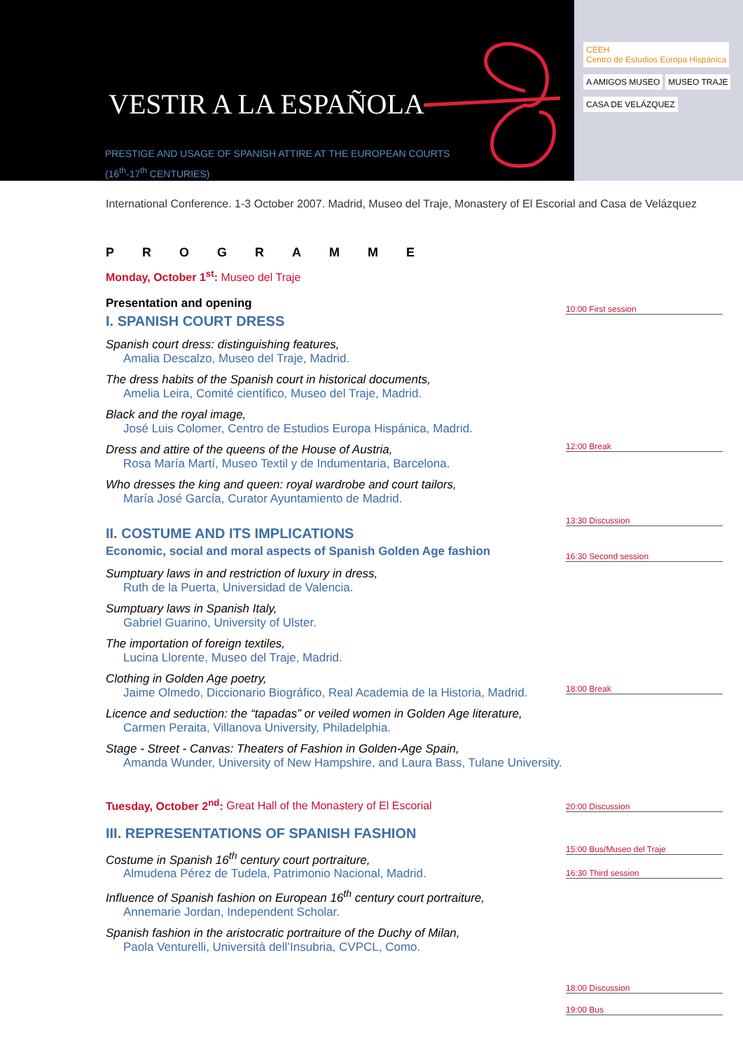VESTIR A LA ESPAÑOLA
PRESTIGE AND USAGE OF SPANISH ATTIRE AT THE EUROPEAN COURTS
(16<sup>th</sup>-17<sup>th</sup> CENTURIES)
CEEH
Centro de Estudios Europa Hispánica
A AMIGOS MUSEO MUSEO TRAJE
CASA DE VELÁZQUEZ
International Conference. 1-3 October 2007. Madrid, Museo del Traje, Monastery of El Escorial and Casa de Velázquez
PROGRAMME
Monday, October 1<sup>st</sup>: Museo del Traje
Presentation and opening
I. SPANISH COURT DRESS
Spanish court dress: distinguishing features,
Amalia Descalzo, Museo del Traje, Madrid.
The dress habits of the Spanish court in historical documents,
Amelia Leira, Comité científico, Museo del Traje, Madrid.
Black and the royal image,
José Luis Colomer, Centro de Estudios Europa Hispánica, Madrid.
Dress and attire of the queens of the House of Austria,
Rosa María Martí, Museo Textil y de Indumentaria, Barcelona.
Who dresses the king and queen: royal wardrobe and court tailors,
María José García, Curator Ayuntamiento de Madrid.
II. COSTUME AND ITS IMPLICATIONS
Economic, social and moral aspects of Spanish Golden Age fashion
Sumptuary laws in and restriction of luxury in dress,
Ruth de la Puerta, Universidad de Valencia.
Sumptuary laws in Spanish Italy,
Gabriel Guarino, University of Ulster.
The importation of foreign textiles,
Lucina Llorente, Museo del Traje, Madrid.
Clothing in Golden Age poetry,
Jaime Olmedo, Diccionario Biográfico, Real Academia de la Historia, Madrid.
Licence and seduction: the “tapadas” or veiled women in Golden Age literature,
Carmen Peraita, Villanova University, Philadelphia.
Stage - Street - Canvas: Theaters of Fashion in Golden-Age Spain,
Amanda Wunder, University of New Hampshire, and Laura Bass, Tulane University.
Tuesday, October 2<sup>nd</sup>: Great Hall of the Monastery of El Escorial
III. REPRESENTATIONS OF SPANISH FASHION
Costume in Spanish 16<sup>th</sup> century court portraiture,
Almudena Pérez de Tudela, Patrimonio Nacional, Madrid.
Influence of Spanish fashion on European 16<sup>th</sup> century court portraiture,
Annemarie Jordan, Independent Scholar.
Spanish fashion in the aristocratic portraiture of the Duchy of Milan,
Paola Venturelli, Università dell’Insubria, CVPCL, Como.
10:00 First session
12:00 Break
13:30 Discussion
16:30 Second session
18:00 Break
20:00 Discussion
15:00 Bus/Museo del Traje
16:30 Third session
18:00 Discussion
19:00 Bus